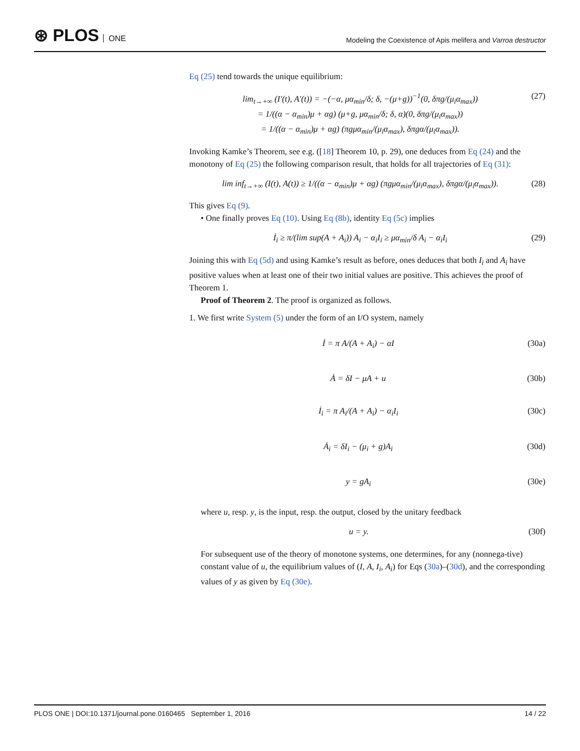⊛ PLOS ONE
Modeling the Coexistence of Apis melifera and Varroa destructor
Eq (25) tend towards the unique equilibrium:
lim<sub>t→+∞</sub> (I′(t), A′(t)) = −(−α, μα<sub>min</sub>/δ; δ, −(μ+g))<sup>−1</sup>(0, δπg/(μ<sub>i</sub>α<sub>max</sub>))
= 1/((α − α<sub>min</sub>)μ + αg) (μ+g, μα<sub>min</sub>/δ; δ, α)(0, δπg/(μ<sub>i</sub>α<sub>max</sub>))
= 1/((α − α<sub>min</sub>)μ + αg) (πgμα<sub>min</sub>/(μ<sub>i</sub>α<sub>max</sub>), δπgα/(μ<sub>i</sub>α<sub>max</sub>)).
(27)
Invoking Kamke’s Theorem, see e.g. ([18] Theorem 10, p. 29), one deduces from Eq (24) and the monotony of Eq (25) the following comparison result, that holds for all trajectories of Eq (31):
lim inf<sub>t→+∞</sub> (I(t), A(t)) ≥ 1/((α − α<sub>min</sub>)μ + αg) (πgμα<sub>min</sub>/(μ<sub>i</sub>α<sub>max</sub>), δπgα/(μ<sub>i</sub>α<sub>max</sub>)).
(28)
This gives Eq (9).
• One finally proves Eq (10). Using Eq (8b), identity Eq (5c) implies
İ<sub>i</sub> ≥ π/(lim sup(A + A<sub>i</sub>)) A<sub>i</sub> − α<sub>i</sub>I<sub>i</sub> ≥ μα<sub>min</sub>/δ A<sub>i</sub> − α<sub>i</sub>I<sub>i</sub>
(29)
Joining this with Eq (5d) and using Kamke’s result as before, ones deduces that both I<sub>i</sub> and A<sub>i</sub> have positive values when at least one of their two initial values are positive. This achieves the proof of Theorem 1.
Proof of Theorem 2. The proof is organized as follows.
1. We first write System (5) under the form of an I/O system, namely
İ = π A/(A + A<sub>i</sub>) − αI (30a)
Ȧ = δI − μA + u (30b)
İ<sub>i</sub> = π A<sub>i</sub>/(A + A<sub>i</sub>) − α<sub>i</sub>I<sub>i</sub> (30c)
Ȧ<sub>i</sub> = δI<sub>i</sub> − (μ<sub>i</sub> + g)A<sub>i</sub> (30d)
y = gA<sub>i</sub> (30e)
where u, resp. y, is the input, resp. the output, closed by the unitary feedback
u = y. (30f)
For subsequent use of the theory of monotone systems, one determines, for any (nonnega-tive) constant value of u, the equilibrium values of (I, A, I<sub>i</sub>, A<sub>i</sub>) for Eqs (30a)–(30d), and the corresponding values of y as given by Eq (30e).
PLOS ONE | DOI:10.1371/journal.pone.0160465 September 1, 2016
14 / 22